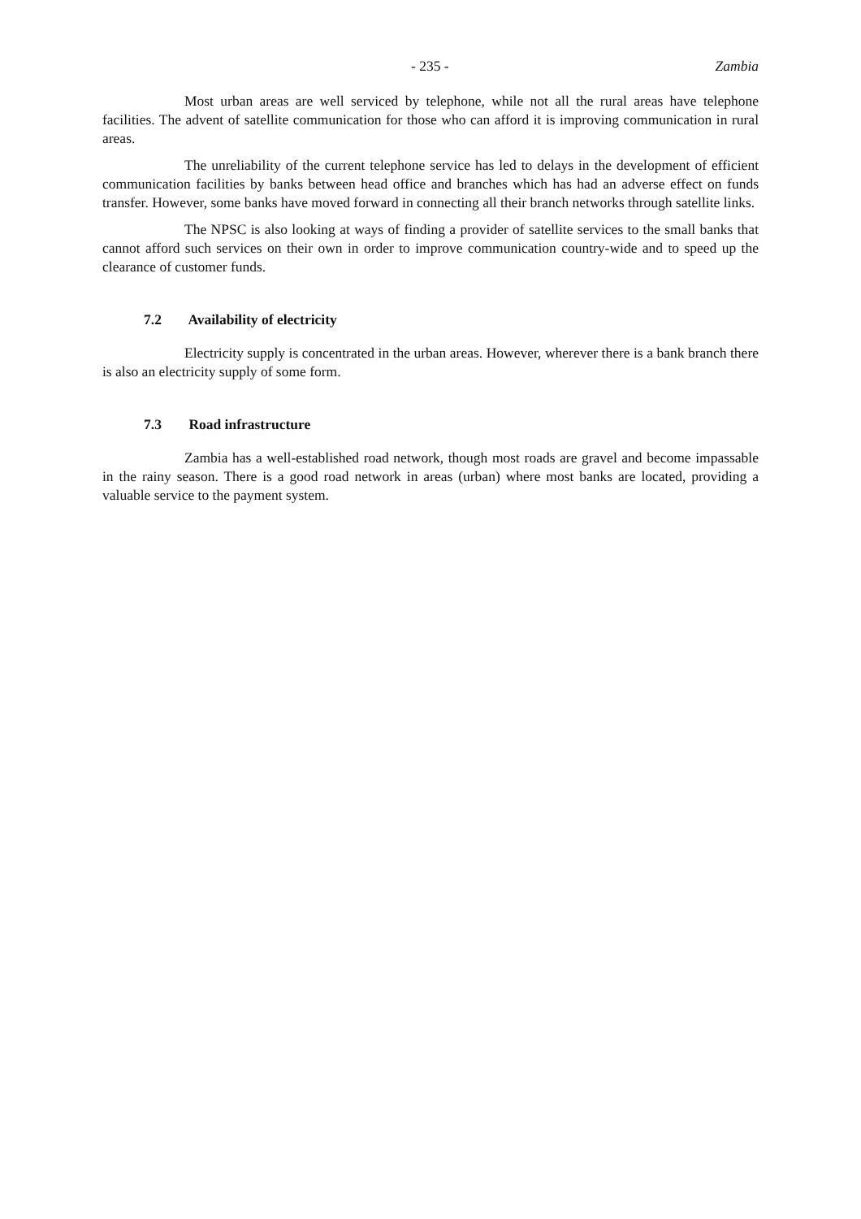- 235 - Zambia
Most urban areas are well serviced by telephone, while not all the rural areas have telephone facilities. The advent of satellite communication for those who can afford it is improving communication in rural areas.
The unreliability of the current telephone service has led to delays in the development of efficient communication facilities by banks between head office and branches which has had an adverse effect on funds transfer. However, some banks have moved forward in connecting all their branch networks through satellite links.
The NPSC is also looking at ways of finding a provider of satellite services to the small banks that cannot afford such services on their own in order to improve communication country-wide and to speed up the clearance of customer funds.
7.2 Availability of electricity
Electricity supply is concentrated in the urban areas. However, wherever there is a bank branch there is also an electricity supply of some form.
7.3 Road infrastructure
Zambia has a well-established road network, though most roads are gravel and become impassable in the rainy season. There is a good road network in areas (urban) where most banks are located, providing a valuable service to the payment system.